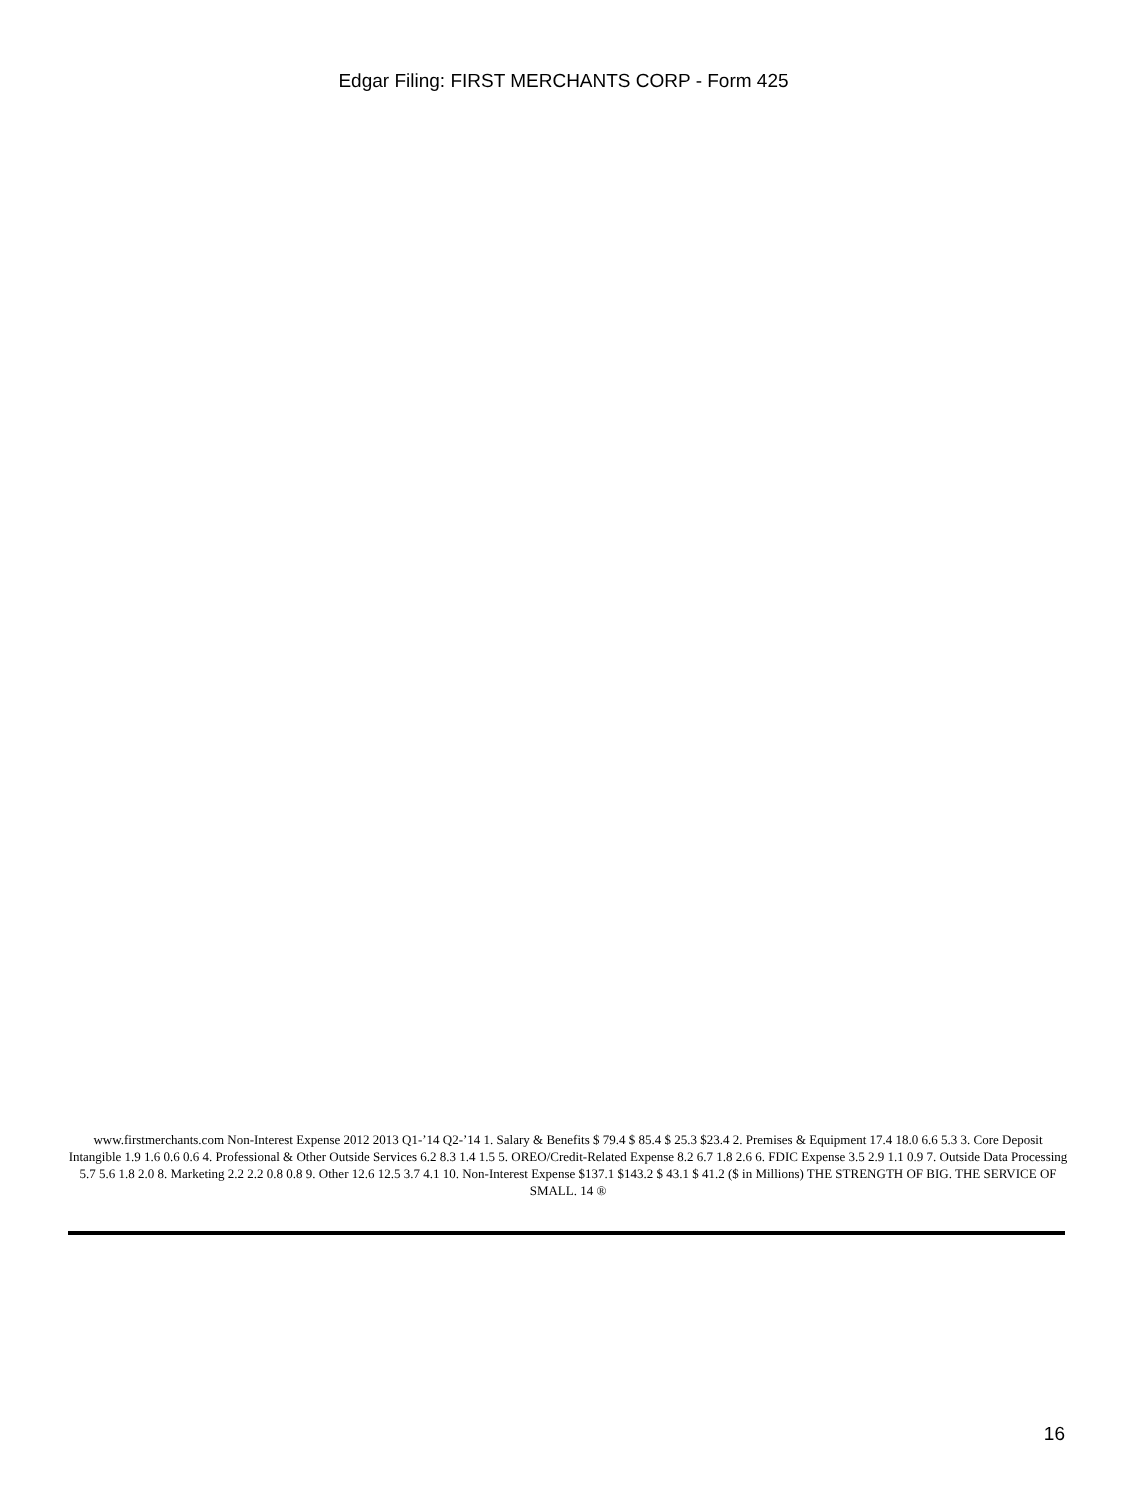Edgar Filing: FIRST MERCHANTS CORP - Form 425
www.firstmerchants.com Non-Interest Expense 2012 2013 Q1-’14 Q2-’14 1. Salary & Benefits $ 79.4 $ 85.4 $ 25.3 $23.4 2. Premises & Equipment 17.4 18.0 6.6 5.3 3. Core Deposit Intangible 1.9 1.6 0.6 0.6 4. Professional & Other Outside Services 6.2 8.3 1.4 1.5 5. OREO/Credit-Related Expense 8.2 6.7 1.8 2.6 6. FDIC Expense 3.5 2.9 1.1 0.9 7. Outside Data Processing 5.7 5.6 1.8 2.0 8. Marketing 2.2 2.2 0.8 0.8 9. Other 12.6 12.5 3.7 4.1 10. Non-Interest Expense $137.1 $143.2 $ 43.1 $ 41.2 ($ in Millions) THE STRENGTH OF BIG. THE SERVICE OF SMALL. 14 ®
16